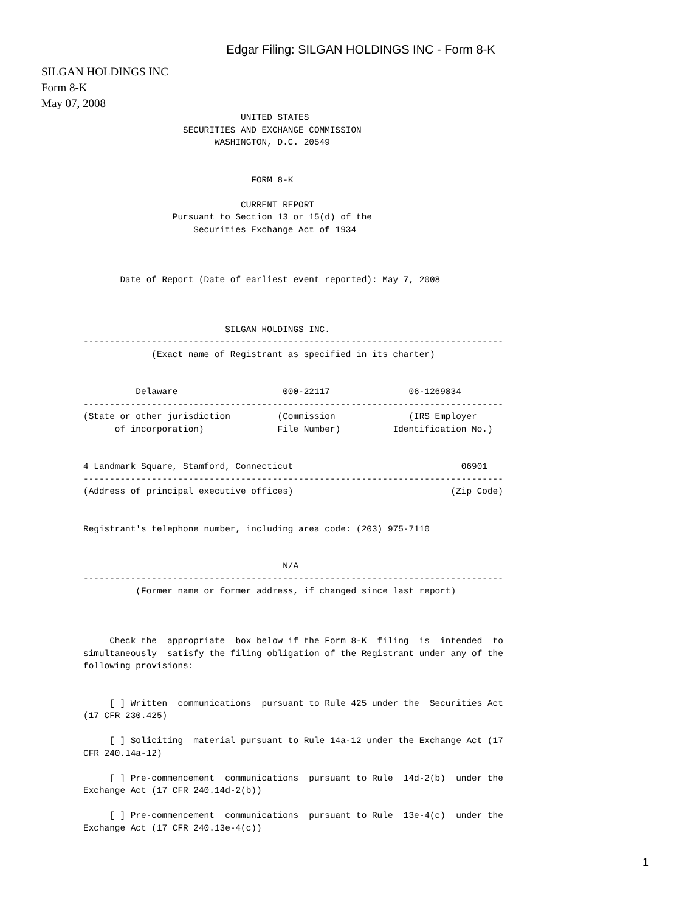Edgar Filing: SILGAN HOLDINGS INC - Form 8-K
SILGAN HOLDINGS INC
Form 8-K
May 07, 2008
                              UNITED STATES
                   SECURITIES AND EXCHANGE COMMISSION
                         WASHINGTON, D.C. 20549


                                FORM 8-K

                              CURRENT REPORT
                 Pursuant to Section 13 or 15(d) of the
                     Securities Exchange Act of 1934



       Date of Report (Date of earliest event reported): May 7, 2008



                           SILGAN HOLDINGS INC.
--------------------------------------------------------------------------------
             (Exact name of Registrant as specified in its charter)


          Delaware                    000-22117               06-1269834
--------------------------------------------------------------------------------
(State or other jurisdiction         (Commission              (IRS Employer
      of incorporation)              File Number)          Identification No.)


4 Landmark Square, Stamford, Connecticut                                06901
--------------------------------------------------------------------------------
(Address of principal executive offices)                              (Zip Code)


Registrant's telephone number, including area code: (203) 975-7110


                                      N/A
--------------------------------------------------------------------------------
          (Former name or former address, if changed since last report)



     Check the  appropriate  box below if the Form 8-K  filing  is  intended  to
simultaneously  satisfy the filing obligation of the Registrant under any of the
following provisions:


     [ ] Written  communications  pursuant to Rule 425 under the  Securities Act
(17 CFR 230.425)

     [ ] Soliciting  material pursuant to Rule 14a-12 under the Exchange Act (17
CFR 240.14a-12)

     [ ] Pre-commencement  communications  pursuant to Rule  14d-2(b)  under the
Exchange Act (17 CFR 240.14d-2(b))

     [ ] Pre-commencement  communications  pursuant to Rule  13e-4(c)  under the
Exchange Act (17 CFR 240.13e-4(c))
1